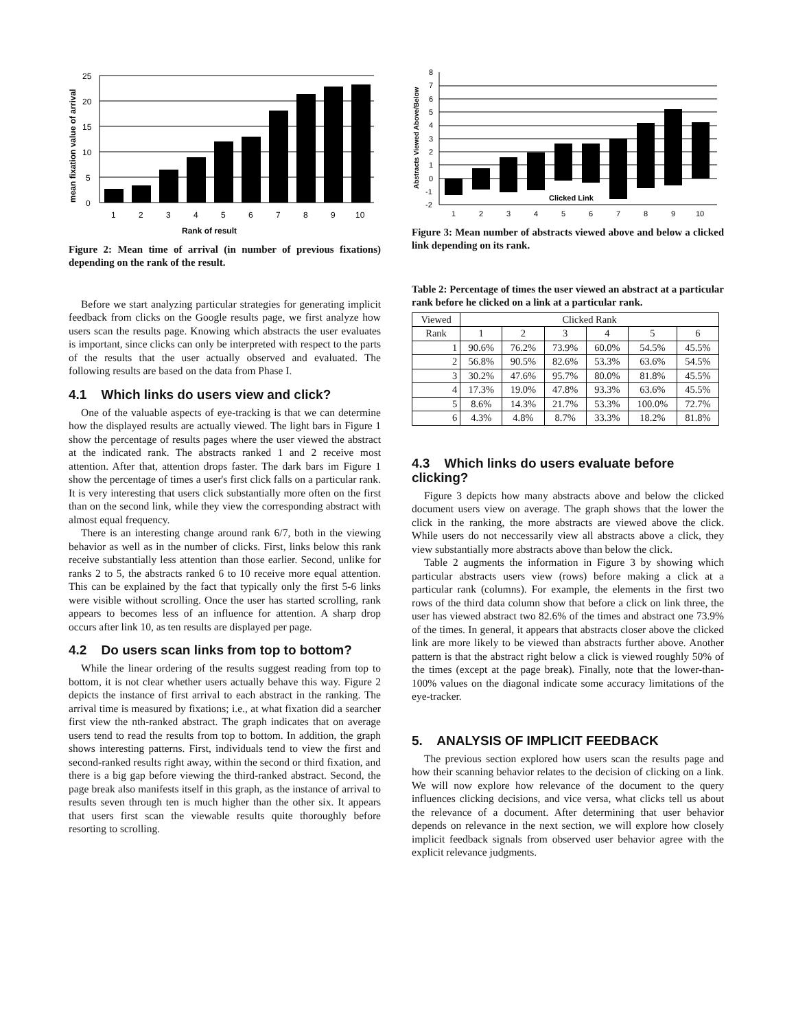mean fixation value of arrival
25
20
15
10
5
0
1
2
3
4
5
6
7
8
9
10
Rank of result
Figure 2: Mean time of arrival (in number of previous fixations) depending on the rank of the result.
Before we start analyzing particular strategies for generating implicit feedback from clicks on the Google results page, we first analyze how users scan the results page. Knowing which abstracts the user evaluates is important, since clicks can only be interpreted with respect to the parts of the results that the user actually observed and evaluated. The following results are based on the data from Phase I.
4.1 Which links do users view and click?
One of the valuable aspects of eye-tracking is that we can determine how the displayed results are actually viewed. The light bars in Figure 1 show the percentage of results pages where the user viewed the abstract at the indicated rank. The abstracts ranked 1 and 2 receive most attention. After that, attention drops faster. The dark bars im Figure 1 show the percentage of times a user's first click falls on a particular rank. It is very interesting that users click substantially more often on the first than on the second link, while they view the corresponding abstract with almost equal frequency.
There is an interesting change around rank 6/7, both in the viewing behavior as well as in the number of clicks. First, links below this rank receive substantially less attention than those earlier. Second, unlike for ranks 2 to 5, the abstracts ranked 6 to 10 receive more equal attention. This can be explained by the fact that typically only the first 5-6 links were visible without scrolling. Once the user has started scrolling, rank appears to becomes less of an influence for attention. A sharp drop occurs after link 10, as ten results are displayed per page.
4.2 Do users scan links from top to bottom?
While the linear ordering of the results suggest reading from top to bottom, it is not clear whether users actually behave this way. Figure 2 depicts the instance of first arrival to each abstract in the ranking. The arrival time is measured by fixations; i.e., at what fixation did a searcher first view the nth-ranked abstract. The graph indicates that on average users tend to read the results from top to bottom. In addition, the graph shows interesting patterns. First, individuals tend to view the first and second-ranked results right away, within the second or third fixation, and there is a big gap before viewing the third-ranked abstract. Second, the page break also manifests itself in this graph, as the instance of arrival to results seven through ten is much higher than the other six. It appears that users first scan the viewable results quite thoroughly before resorting to scrolling.
Abstracts Viewed Above/Below
8
7
6
5
4
3
2
1
0
-1
-2
Clicked Link
1
2
3
4
5
6
7
8
9
10
Figure 3: Mean number of abstracts viewed above and below a clicked link depending on its rank.
Table 2: Percentage of times the user viewed an abstract at a particular rank before he clicked on a link at a particular rank.
| Viewed | Clicked Rank | | | | | |
| --- | --- | --- | --- | --- | --- | --- |
| Rank | 1 | 2 | 3 | 4 | 5 | 6 |
| 1 | 90.6% | 76.2% | 73.9% | 60.0% | 54.5% | 45.5% |
| 2 | 56.8% | 90.5% | 82.6% | 53.3% | 63.6% | 54.5% |
| 3 | 30.2% | 47.6% | 95.7% | 80.0% | 81.8% | 45.5% |
| 4 | 17.3% | 19.0% | 47.8% | 93.3% | 63.6% | 45.5% |
| 5 | 8.6% | 14.3% | 21.7% | 53.3% | 100.0% | 72.7% |
| 6 | 4.3% | 4.8% | 8.7% | 33.3% | 18.2% | 81.8% |
4.3 Which links do users evaluate before clicking?
Figure 3 depicts how many abstracts above and below the clicked document users view on average. The graph shows that the lower the click in the ranking, the more abstracts are viewed above the click. While users do not neccessarily view all abstracts above a click, they view substantially more abstracts above than below the click.
Table 2 augments the information in Figure 3 by showing which particular abstracts users view (rows) before making a click at a particular rank (columns). For example, the elements in the first two rows of the third data column show that before a click on link three, the user has viewed abstract two 82.6% of the times and abstract one 73.9% of the times. In general, it appears that abstracts closer above the clicked link are more likely to be viewed than abstracts further above. Another pattern is that the abstract right below a click is viewed roughly 50% of the times (except at the page break). Finally, note that the lower-than-100% values on the diagonal indicate some accuracy limitations of the eye-tracker.
5. ANALYSIS OF IMPLICIT FEEDBACK
The previous section explored how users scan the results page and how their scanning behavior relates to the decision of clicking on a link. We will now explore how relevance of the document to the query influences clicking decisions, and vice versa, what clicks tell us about the relevance of a document. After determining that user behavior depends on relevance in the next section, we will explore how closely implicit feedback signals from observed user behavior agree with the explicit relevance judgments.